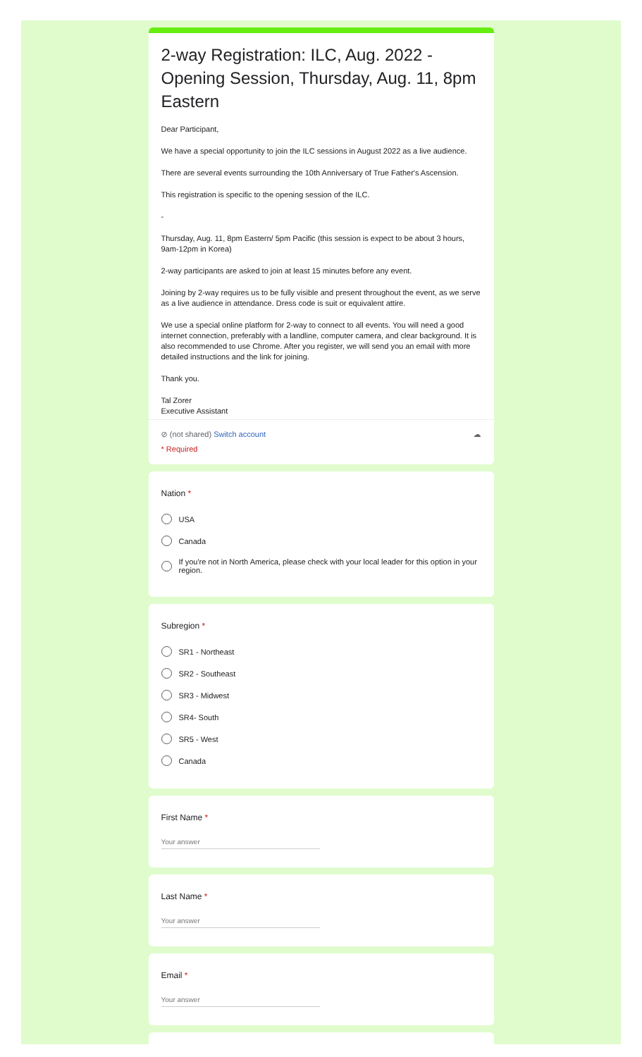2-way Registration: ILC, Aug. 2022 - Opening Session, Thursday, Aug. 11, 8pm Eastern
Dear Participant,
We have a special opportunity to join the ILC sessions in August 2022 as a live audience.
There are several events surrounding the 10th Anniversary of True Father's Ascension.
This registration is specific to the opening session of the ILC.
-
Thursday, Aug. 11, 8pm Eastern/ 5pm Pacific (this session is expect to be about 3 hours, 9am-12pm in Korea)
2-way participants are asked to join at least 15 minutes before any event.
Joining by 2-way requires us to be fully visible and present throughout the event, as we serve as a live audience in attendance. Dress code is suit or equivalent attire.
We use a special online platform for 2-way to connect to all events. You will need a good internet connection, preferably with a landline, computer camera, and clear background. It is also recommended to use Chrome. After you register, we will send you an email with more detailed instructions and the link for joining.
Thank you.
Tal Zorer
Executive Assistant
⊘ (not shared) Switch account ☁
* Required
Nation *
USA
Canada
If you're not in North America, please check with your local leader for this option in your region.
Subregion *
SR1 - Northeast
SR2 - Southeast
SR3 - Midwest
SR4- South
SR5 - West
Canada
First Name *
Your answer
Last Name *
Your answer
Email *
Your answer